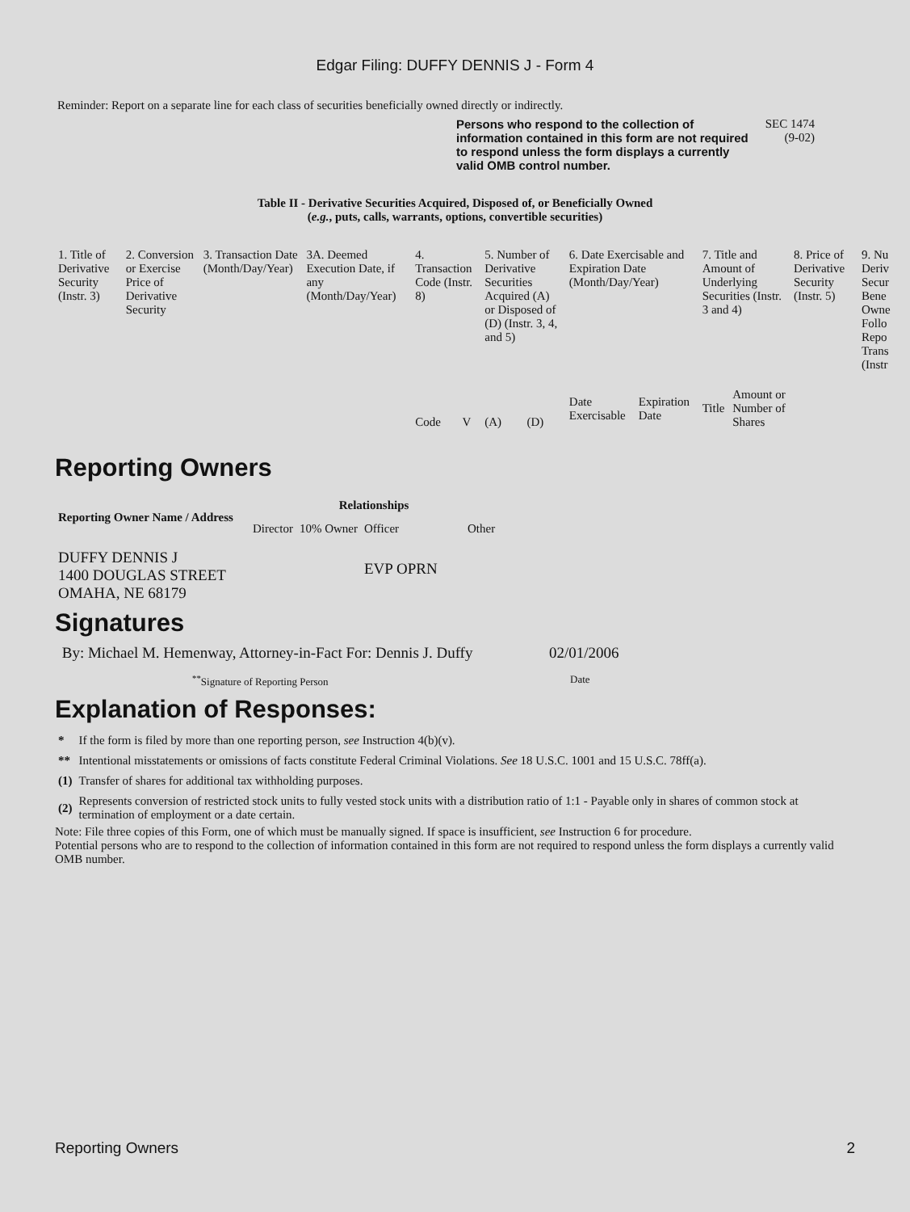Edgar Filing: DUFFY DENNIS J - Form 4
Reminder: Report on a separate line for each class of securities beneficially owned directly or indirectly.
Persons who respond to the collection of information contained in this form are not required to respond unless the form displays a currently valid OMB control number.
SEC 1474
(9-02)
Table II - Derivative Securities Acquired, Disposed of, or Beneficially Owned
(e.g., puts, calls, warrants, options, convertible securities)
| 1. Title of Derivative Security (Instr. 3) | 2. Conversion or Exercise Price of Derivative Security | 3. Transaction Date (Month/Day/Year) | 3A. Deemed Execution Date, if any (Month/Day/Year) | 4. Transaction Code (Instr. 8) | | 5. Number of Derivative Securities Acquired (A) or Disposed of (D) (Instr. 3, 4, and 5) | | 6. Date Exercisable and Expiration Date (Month/Day/Year) | | 7. Title and Amount of Underlying Securities (Instr. 3 and 4) | | 8. Price of Derivative Security (Instr. 5) | 9. Nu Deriv Secur Bene Owne Follo Repo Trans (Instr |
| --- | --- | --- | --- | --- | --- | --- | --- | --- | --- | --- | --- | --- | --- |
| | | | | Code | V | (A) | (D) | Date Exercisable | Expiration Date | Title | Amount or Number of Shares | | |
Reporting Owners
| Reporting Owner Name / Address | Relationships | | | |
| --- | --- | --- | --- | --- |
| | Director | 10% Owner | Officer | Other |
| DUFFY DENNIS J 1400 DOUGLAS STREET OMAHA, NE 68179 | | | EVP OPRN | |
Signatures
| By: Michael M. Hemenway, Attorney-in-Fact For: Dennis J. Duffy | 02/01/2006 |
| <sup>**</sup> Signature of Reporting Person | Date |
Explanation of Responses:
| * | If the form is filed by more than one reporting person, see Instruction 4(b)(v). |
| ** | Intentional misstatements or omissions of facts constitute Federal Criminal Violations. See 18 U.S.C. 1001 and 15 U.S.C. 78ff(a). |
| (1) | Transfer of shares for additional tax withholding purposes. |
| (2) | Represents conversion of restricted stock units to fully vested stock units with a distribution ratio of 1:1 - Payable only in shares of common stock at termination of employment or a date certain. |
Note: File three copies of this Form, one of which must be manually signed. If space is insufficient, see Instruction 6 for procedure.
Potential persons who are to respond to the collection of information contained in this form are not required to respond unless the form displays a currently valid OMB number.
Reporting Owners 2